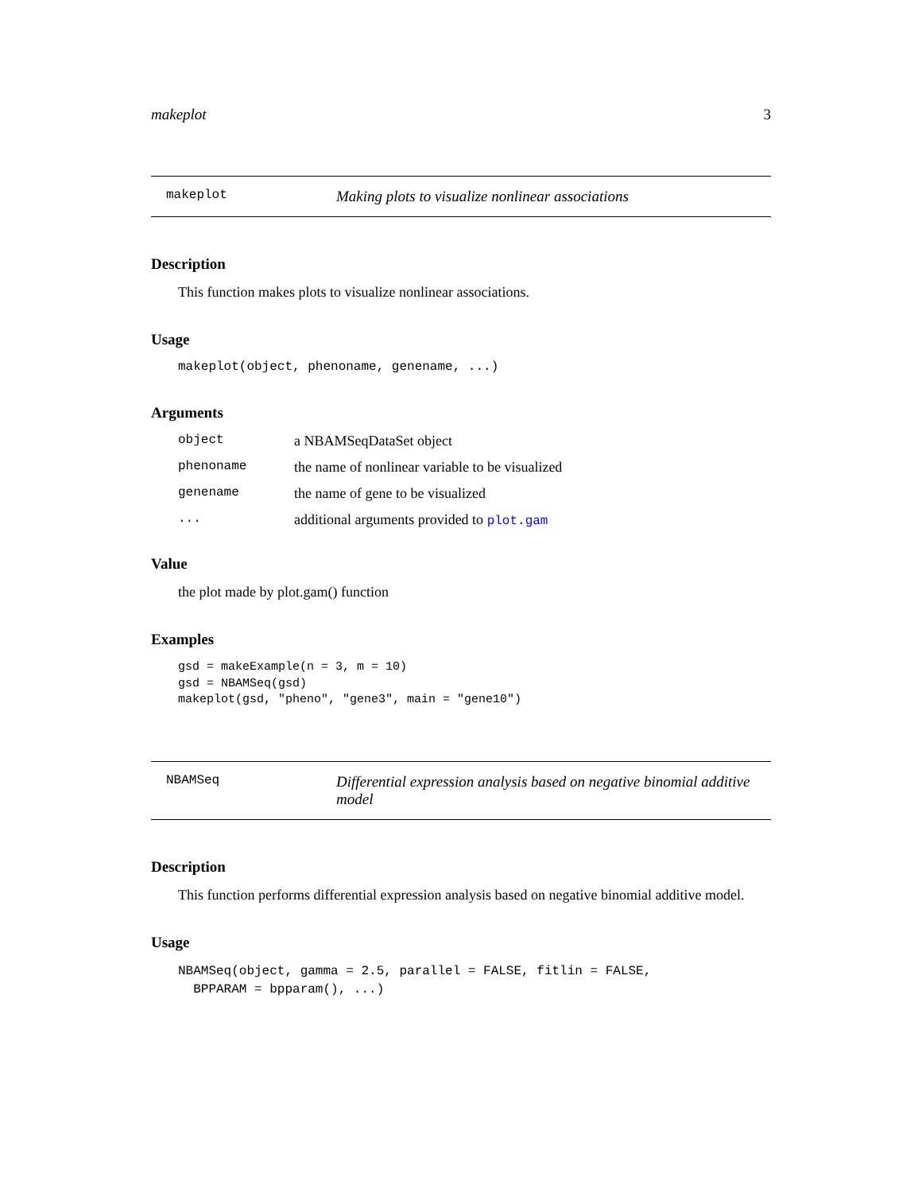makeplot 3
makeplot Making plots to visualize nonlinear associations
Description
This function makes plots to visualize nonlinear associations.
Usage
makeplot(object, phenoname, genename, ...)
Arguments
| object | a NBAMSeqDataSet object |
| phenoname | the name of nonlinear variable to be visualized |
| genename | the name of gene to be visualized |
| ... | additional arguments provided to plot.gam |
Value
the plot made by plot.gam() function
Examples
gsd = makeExample(n = 3, m = 10)
gsd = NBAMSeq(gsd)
makeplot(gsd, "pheno", "gene3", main = "gene10")
NBAMSeq Differential expression analysis based on negative binomial additive model
Description
This function performs differential expression analysis based on negative binomial additive model.
Usage
NBAMSeq(object, gamma = 2.5, parallel = FALSE, fitlin = FALSE,
  BPPARAM = bpparam(), ...)